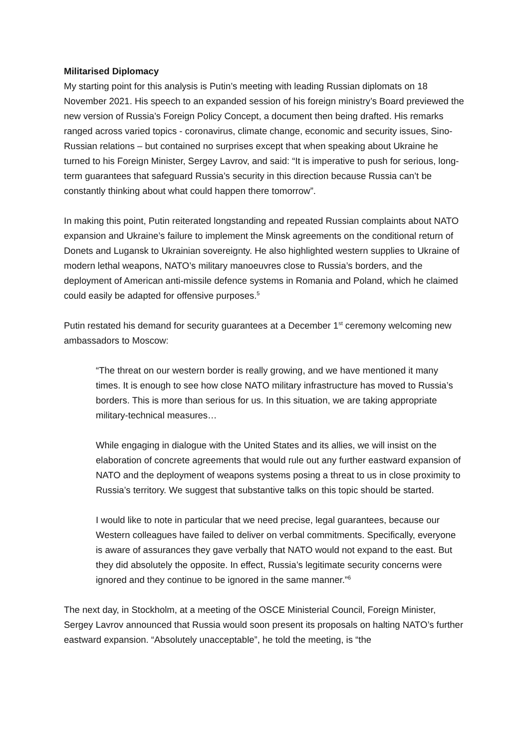Militarised Diplomacy
My starting point for this analysis is Putin’s meeting with leading Russian diplomats on 18 November 2021. His speech to an expanded session of his foreign ministry’s Board previewed the new version of Russia’s Foreign Policy Concept, a document then being drafted. His remarks ranged across varied topics - coronavirus, climate change, economic and security issues, Sino-Russian relations – but contained no surprises except that when speaking about Ukraine he turned to his Foreign Minister, Sergey Lavrov, and said: “It is imperative to push for serious, long-term guarantees that safeguard Russia’s security in this direction because Russia can’t be constantly thinking about what could happen there tomorrow”.
In making this point, Putin reiterated longstanding and repeated Russian complaints about NATO expansion and Ukraine’s failure to implement the Minsk agreements on the conditional return of Donets and Lugansk to Ukrainian sovereignty. He also highlighted western supplies to Ukraine of modern lethal weapons, NATO’s military manoeuvres close to Russia’s borders, and the deployment of American anti-missile defence systems in Romania and Poland, which he claimed could easily be adapted for offensive purposes.<sup>5</sup>
Putin restated his demand for security guarantees at a December 1<sup>st</sup> ceremony welcoming new ambassadors to Moscow:
“The threat on our western border is really growing, and we have mentioned it many times. It is enough to see how close NATO military infrastructure has moved to Russia’s borders. This is more than serious for us. In this situation, we are taking appropriate military-technical measures…
While engaging in dialogue with the United States and its allies, we will insist on the elaboration of concrete agreements that would rule out any further eastward expansion of NATO and the deployment of weapons systems posing a threat to us in close proximity to Russia’s territory. We suggest that substantive talks on this topic should be started.
I would like to note in particular that we need precise, legal guarantees, because our Western colleagues have failed to deliver on verbal commitments. Specifically, everyone is aware of assurances they gave verbally that NATO would not expand to the east. But they did absolutely the opposite. In effect, Russia’s legitimate security concerns were ignored and they continue to be ignored in the same manner.”<sup>6</sup>
The next day, in Stockholm, at a meeting of the OSCE Ministerial Council, Foreign Minister, Sergey Lavrov announced that Russia would soon present its proposals on halting NATO’s further eastward expansion. “Absolutely unacceptable”, he told the meeting, is “the